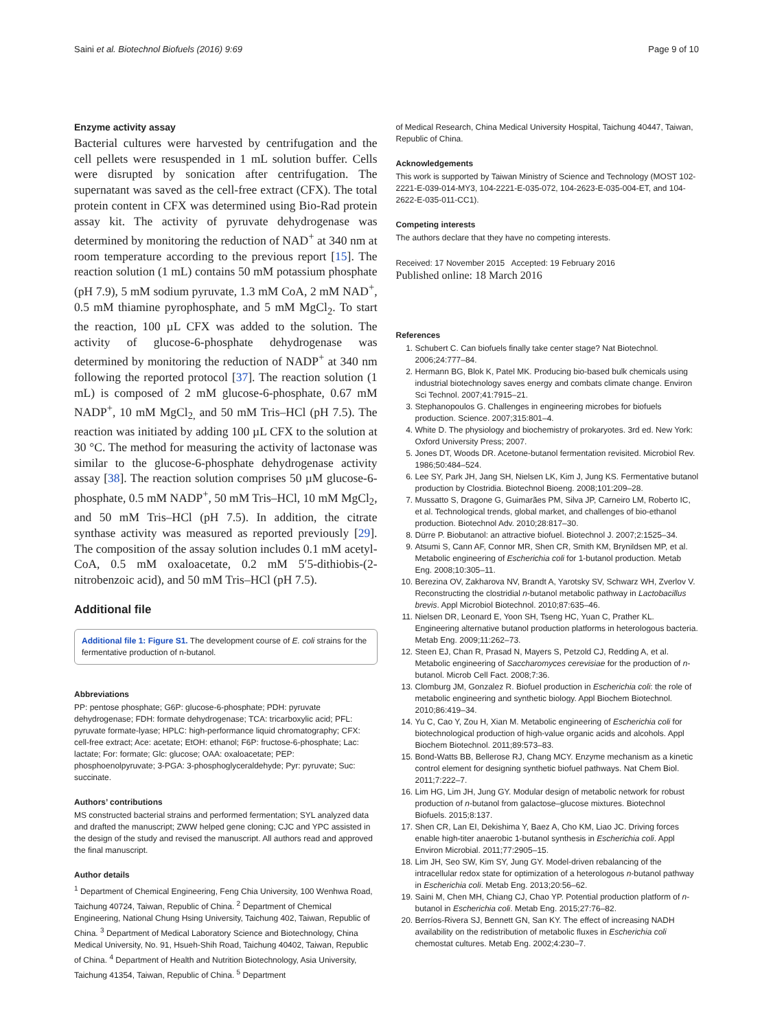Saini et al. Biotechnol Biofuels (2016) 9:69 Page 9 of 10
Enzyme activity assay
Bacterial cultures were harvested by centrifugation and the cell pellets were resuspended in 1 mL solution buffer. Cells were disrupted by sonication after centrifugation. The supernatant was saved as the cell-free extract (CFX). The total protein content in CFX was determined using Bio-Rad protein assay kit. The activity of pyruvate dehydrogenase was determined by monitoring the reduction of NAD<sup>+</sup> at 340 nm at room temperature according to the previous report [15]. The reaction solution (1 mL) contains 50 mM potassium phosphate (pH 7.9), 5 mM sodium pyruvate, 1.3 mM CoA, 2 mM NAD<sup>+</sup>, 0.5 mM thiamine pyrophosphate, and 5 mM MgCl<sub>2</sub>. To start the reaction, 100 µL CFX was added to the solution. The activity of glucose-6-phosphate dehydrogenase was determined by monitoring the reduction of NADP<sup>+</sup> at 340 nm following the reported protocol [37]. The reaction solution (1 mL) is composed of 2 mM glucose-6-phosphate, 0.67 mM NADP<sup>+</sup>, 10 mM MgCl<sub>2,</sub> and 50 mM Tris–HCl (pH 7.5). The reaction was initiated by adding 100 µL CFX to the solution at 30 °C. The method for measuring the activity of lactonase was similar to the glucose-6-phosphate dehydrogenase activity assay [38]. The reaction solution comprises 50 µM glucose-6-phosphate, 0.5 mM NADP<sup>+</sup>, 50 mM Tris–HCl, 10 mM MgCl<sub>2</sub>, and 50 mM Tris–HCl (pH 7.5). In addition, the citrate synthase activity was measured as reported previously [29]. The composition of the assay solution includes 0.1 mM acetyl-CoA, 0.5 mM oxaloacetate, 0.2 mM 5′5-dithiobis-(2-nitrobenzoic acid), and 50 mM Tris–HCl (pH 7.5).
Additional file
Additional file 1: Figure S1. The development course of E. coli strains for the fermentative production of n-butanol.
Abbreviations
PP: pentose phosphate; G6P: glucose-6-phosphate; PDH: pyruvate dehydrogenase; FDH: formate dehydrogenase; TCA: tricarboxylic acid; PFL: pyruvate formate-lyase; HPLC: high-performance liquid chromatography; CFX: cell-free extract; Ace: acetate; EtOH: ethanol; F6P: fructose-6-phosphate; Lac: lactate; For: formate; Glc: glucose; OAA: oxaloacetate; PEP: phosphoenolpyruvate; 3-PGA: 3-phosphoglyceraldehyde; Pyr: pyruvate; Suc: succinate.
Authors’ contributions
MS constructed bacterial strains and performed fermentation; SYL analyzed data and drafted the manuscript; ZWW helped gene cloning; CJC and YPC assisted in the design of the study and revised the manuscript. All authors read and approved the final manuscript.
Author details
<sup>1</sup> Department of Chemical Engineering, Feng Chia University, 100 Wenhwa Road, Taichung 40724, Taiwan, Republic of China. <sup>2</sup> Department of Chemical Engineering, National Chung Hsing University, Taichung 402, Taiwan, Republic of China. <sup>3</sup> Department of Medical Laboratory Science and Biotechnology, China Medical University, No. 91, Hsueh-Shih Road, Taichung 40402, Taiwan, Republic of China. <sup>4</sup> Department of Health and Nutrition Biotechnology, Asia University, Taichung 41354, Taiwan, Republic of China. <sup>5</sup> Department
of Medical Research, China Medical University Hospital, Taichung 40447, Taiwan, Republic of China.
Acknowledgements
This work is supported by Taiwan Ministry of Science and Technology (MOST 102-2221-E-039-014-MY3, 104-2221-E-035-072, 104-2623-E-035-004-ET, and 104-2622-E-035-011-CC1).
Competing interests
The authors declare that they have no competing interests.
Received: 17 November 2015 Accepted: 19 February 2016
Published online: 18 March 2016
References
1. Schubert C. Can biofuels finally take center stage? Nat Biotechnol. 2006;24:777–84.
2. Hermann BG, Blok K, Patel MK. Producing bio-based bulk chemicals using industrial biotechnology saves energy and combats climate change. Environ Sci Technol. 2007;41:7915–21.
3. Stephanopoulos G. Challenges in engineering microbes for biofuels production. Science. 2007;315:801–4.
4. White D. The physiology and biochemistry of prokaryotes. 3rd ed. New York: Oxford University Press; 2007.
5. Jones DT, Woods DR. Acetone-butanol fermentation revisited. Microbiol Rev. 1986;50:484–524.
6. Lee SY, Park JH, Jang SH, Nielsen LK, Kim J, Jung KS. Fermentative butanol production by Clostridia. Biotechnol Bioeng. 2008;101:209–28.
7. Mussatto S, Dragone G, Guimarães PM, Silva JP, Carneiro LM, Roberto IC, et al. Technological trends, global market, and challenges of bio-ethanol production. Biotechnol Adv. 2010;28:817–30.
8. Dürre P. Biobutanol: an attractive biofuel. Biotechnol J. 2007;2:1525–34.
9. Atsumi S, Cann AF, Connor MR, Shen CR, Smith KM, Brynildsen MP, et al. Metabolic engineering of Escherichia coli for 1-butanol production. Metab Eng. 2008;10:305–11.
10. Berezina OV, Zakharova NV, Brandt A, Yarotsky SV, Schwarz WH, Zverlov V. Reconstructing the clostridial n-butanol metabolic pathway in Lactobacillus brevis. Appl Microbiol Biotechnol. 2010;87:635–46.
11. Nielsen DR, Leonard E, Yoon SH, Tseng HC, Yuan C, Prather KL. Engineering alternative butanol production platforms in heterologous bacteria. Metab Eng. 2009;11:262–73.
12. Steen EJ, Chan R, Prasad N, Mayers S, Petzold CJ, Redding A, et al. Metabolic engineering of Saccharomyces cerevisiae for the production of n-butanol. Microb Cell Fact. 2008;7:36.
13. Clomburg JM, Gonzalez R. Biofuel production in Escherichia coli: the role of metabolic engineering and synthetic biology. Appl Biochem Biotechnol. 2010;86:419–34.
14. Yu C, Cao Y, Zou H, Xian M. Metabolic engineering of Escherichia coli for biotechnological production of high-value organic acids and alcohols. Appl Biochem Biotechnol. 2011;89:573–83.
15. Bond-Watts BB, Bellerose RJ, Chang MCY. Enzyme mechanism as a kinetic control element for designing synthetic biofuel pathways. Nat Chem Biol. 2011;7:222–7.
16. Lim HG, Lim JH, Jung GY. Modular design of metabolic network for robust production of n-butanol from galactose–glucose mixtures. Biotechnol Biofuels. 2015;8:137.
17. Shen CR, Lan EI, Dekishima Y, Baez A, Cho KM, Liao JC. Driving forces enable high-titer anaerobic 1-butanol synthesis in Escherichia coli. Appl Environ Microbial. 2011;77:2905–15.
18. Lim JH, Seo SW, Kim SY, Jung GY. Model-driven rebalancing of the intracellular redox state for optimization of a heterologous n-butanol pathway in Escherichia coli. Metab Eng. 2013;20:56–62.
19. Saini M, Chen MH, Chiang CJ, Chao YP. Potential production platform of n-butanol in Escherichia coli. Metab Eng. 2015;27:76–82.
20. Berríos-Rivera SJ, Bennett GN, San KY. The effect of increasing NADH availability on the redistribution of metabolic fluxes in Escherichia coli chemostat cultures. Metab Eng. 2002;4:230–7.